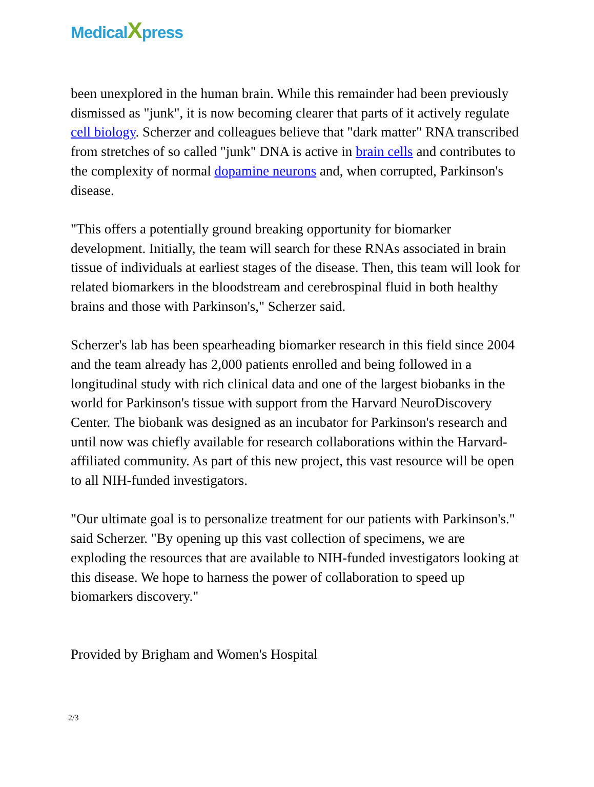MedicalXpress
been unexplored in the human brain. While this remainder had been previously dismissed as "junk", it is now becoming clearer that parts of it actively regulate cell biology. Scherzer and colleagues believe that "dark matter" RNA transcribed from stretches of so called "junk" DNA is active in brain cells and contributes to the complexity of normal dopamine neurons and, when corrupted, Parkinson's disease.
"This offers a potentially ground breaking opportunity for biomarker development. Initially, the team will search for these RNAs associated in brain tissue of individuals at earliest stages of the disease. Then, this team will look for related biomarkers in the bloodstream and cerebrospinal fluid in both healthy brains and those with Parkinson's," Scherzer said.
Scherzer's lab has been spearheading biomarker research in this field since 2004 and the team already has 2,000 patients enrolled and being followed in a longitudinal study with rich clinical data and one of the largest biobanks in the world for Parkinson's tissue with support from the Harvard NeuroDiscovery Center. The biobank was designed as an incubator for Parkinson's research and until now was chiefly available for research collaborations within the Harvard-affiliated community. As part of this new project, this vast resource will be open to all NIH-funded investigators.
"Our ultimate goal is to personalize treatment for our patients with Parkinson's." said Scherzer. "By opening up this vast collection of specimens, we are exploding the resources that are available to NIH-funded investigators looking at this disease. We hope to harness the power of collaboration to speed up biomarkers discovery."
Provided by Brigham and Women's Hospital
2/3